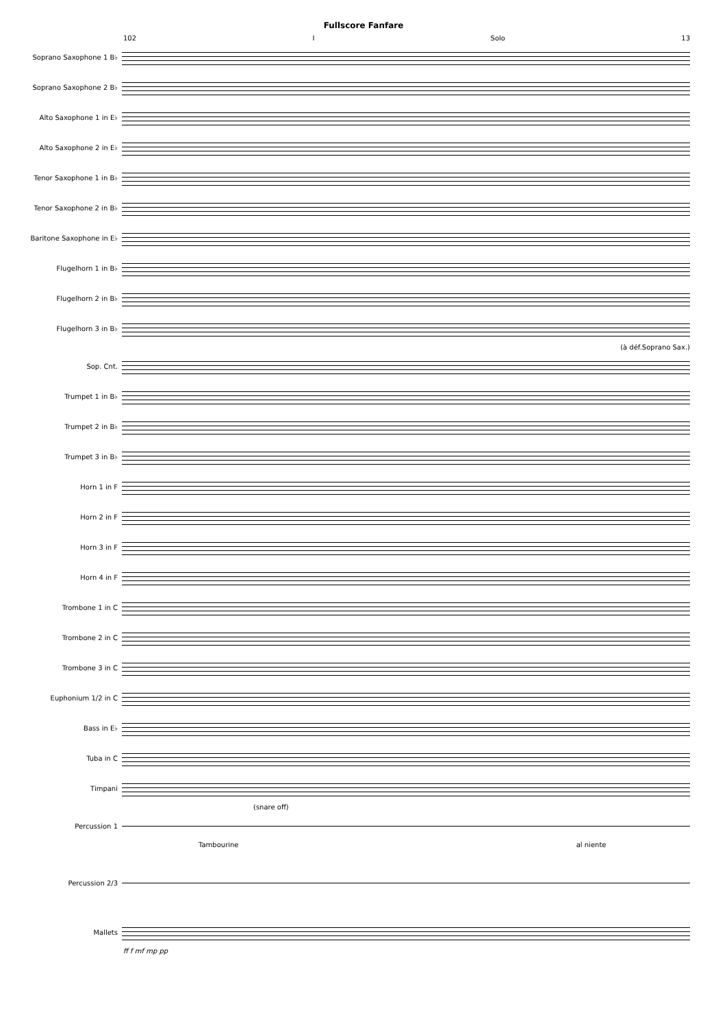Fullscore Fanfare
102 I Solo 13
Soprano Saxophone 1 B♭
Soprano Saxophone 2 B♭
Alto Saxophone 1 in E♭
Alto Saxophone 2 in E♭
Tenor Saxophone 1 in B♭
Tenor Saxophone 2 in B♭
Baritone Saxophone in E♭
Flugelhorn 1 in B♭
Flugelhorn 2 in B♭
Flugelhorn 3 in B♭
(à déf.Soprano Sax.)
Sop. Cnt.
Trumpet 1 in B♭
Trumpet 2 in B♭
Trumpet 3 in B♭
Horn 1 in F
Horn 2 in F
Horn 3 in F
Horn 4 in F
Trombone 1 in C
Trombone 2 in C
Trombone 3 in C
Euphonium 1/2 in C
Bass in E♭
Tuba in C
Timpani
(snare off)
Percussion 1
Tambourine al niente
Percussion 2/3
Mallets
ff f mf mp pp